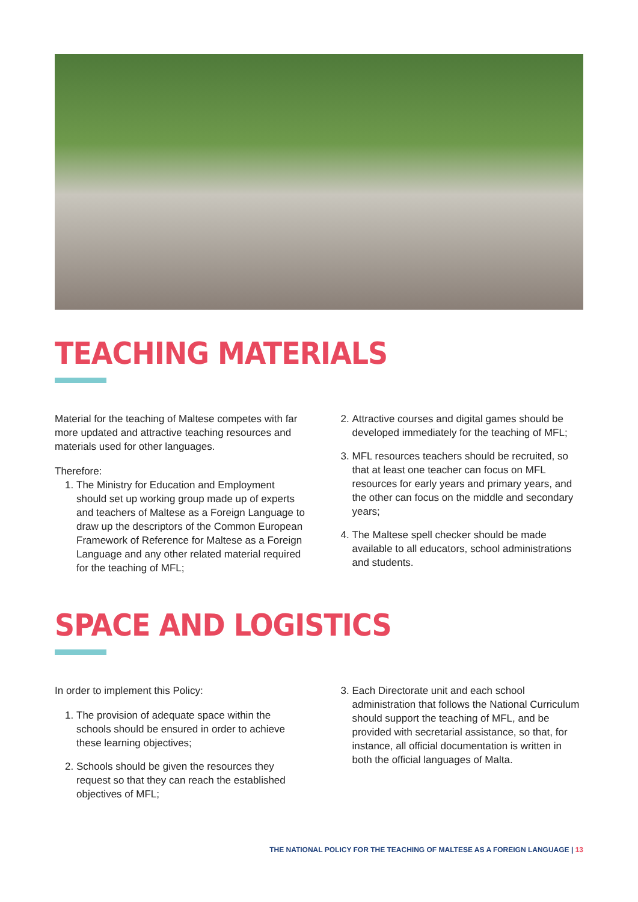TEACHING MATERIALS
Material for the teaching of Maltese competes with far more updated and attractive teaching resources and materials used for other languages.
Therefore:
1. The Ministry for Education and Employment should set up working group made up of experts and teachers of Maltese as a Foreign Language to draw up the descriptors of the Common European Framework of Reference for Maltese as a Foreign Language and any other related material required for the teaching of MFL;
2. Attractive courses and digital games should be developed immediately for the teaching of MFL;
3. MFL resources teachers should be recruited, so that at least one teacher can focus on MFL resources for early years and primary years, and the other can focus on the middle and secondary years;
4. The Maltese spell checker should be made available to all educators, school administrations and students.
SPACE AND LOGISTICS
In order to implement this Policy:
1. The provision of adequate space within the schools should be ensured in order to achieve these learning objectives;
2. Schools should be given the resources they request so that they can reach the established objectives of MFL;
3. Each Directorate unit and each school administration that follows the National Curriculum should support the teaching of MFL, and be provided with secretarial assistance, so that, for instance, all official documentation is written in both the official languages of Malta.
THE NATIONAL POLICY FOR THE TEACHING OF MALTESE AS A FOREIGN LANGUAGE | 13